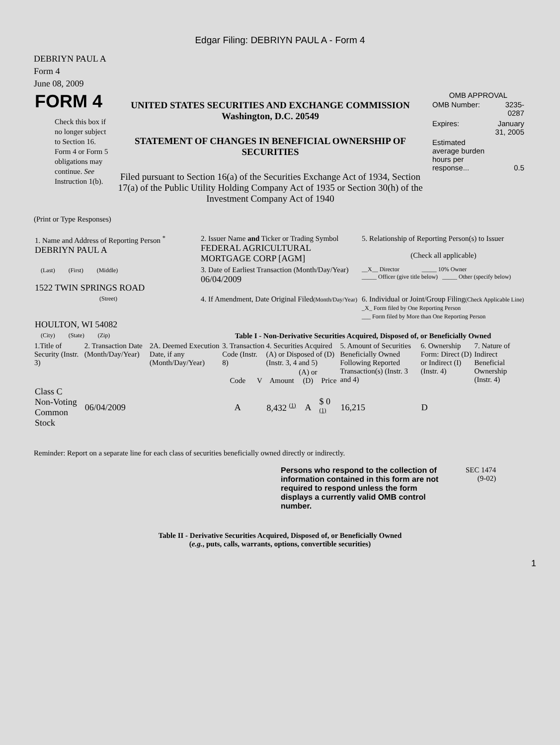Edgar Filing: DEBRIYN PAUL A - Form 4
DEBRIYN PAUL A
Form 4
June 08, 2009
| FORM 4 Check this box if no longer subject to Section 16. Form 4 or Form 5 obligations may continue. See Instruction 1(b). | UNITED STATES SECURITIES AND EXCHANGE COMMISSION Washington, D.C. 20549 STATEMENT OF CHANGES IN BENEFICIAL OWNERSHIP OF SECURITIES Filed pursuant to Section 16(a) of the Securities Exchange Act of 1934, Section 17(a) of the Public Utility Holding Company Act of 1935 or Section 30(h) of the Investment Company Act of 1940 | OMB APPROVAL / OMB Number: / 3235-0287 / / Expires: / January 31, 2005 / / Estimated average burden hours per response... / 0.5 / |
(Print or Type Responses)
| 1. Name and Address of Reporting Person <sup>*</sup> DEBRIYN PAUL A | 2. Issuer Name and Ticker or Trading Symbol FEDERAL AGRICULTURAL MORTGAGE CORP [AGM] | 5. Relationship of Reporting Person(s) to Issuer (Check all applicable) |
| (Last) (First) (Middle) 1522 TWIN SPRINGS ROAD | 3. Date of Earliest Transaction (Month/Day/Year) 06/04/2009 | __X__ Director _____ 10% Owner _____ Officer (give title below) _____ Other (specify below) |
| (Street) HOULTON, WI 54082 | 4. If Amendment, Date Original Filed (Month/Day/Year) | 6. Individual or Joint/Group Filing (Check Applicable Line) _X_ Form filed by One Reporting Person ___ Form filed by More than One Reporting Person |
| (City) (State) (Zip) | Table I - Non-Derivative Securities Acquired, Disposed of, or Beneficially Owned | |
| 1.Title of Security (Instr. 3) | 2. Transaction Date (Month/Day/Year) | 2A. Deemed Execution Date, if any (Month/Day/Year) | 3. Transaction Code (Instr. 8) | | 4. Securities Acquired (A) or Disposed of (D) (Instr. 3, 4 and 5) | | | 5. Amount of Securities Beneficially Owned Following Reported Transaction(s) (Instr. 3 and 4) | 6. Ownership Form: Direct (D) or Indirect (I) (Instr. 4) | 7. Nature of Indirect Beneficial Ownership (Instr. 4) |
| --- | --- | --- | --- | --- | --- | --- | --- | --- | --- | --- |
| | | | Code | V | Amount | (A) or (D) | Price | | | |
| Class C Non-Voting Common Stock | 06/04/2009 | | A | | 8,432 <sup>(1)</sup> | A | $ 0 <sup>(1)</sup> | 16,215 | D | |
Reminder: Report on a separate line for each class of securities beneficially owned directly or indirectly.
| Persons who respond to the collection of information contained in this form are not required to respond unless the form displays a currently valid OMB control number. | SEC 1474 (9-02) |
Table II - Derivative Securities Acquired, Disposed of, or Beneficially Owned
(e.g., puts, calls, warrants, options, convertible securities)
1